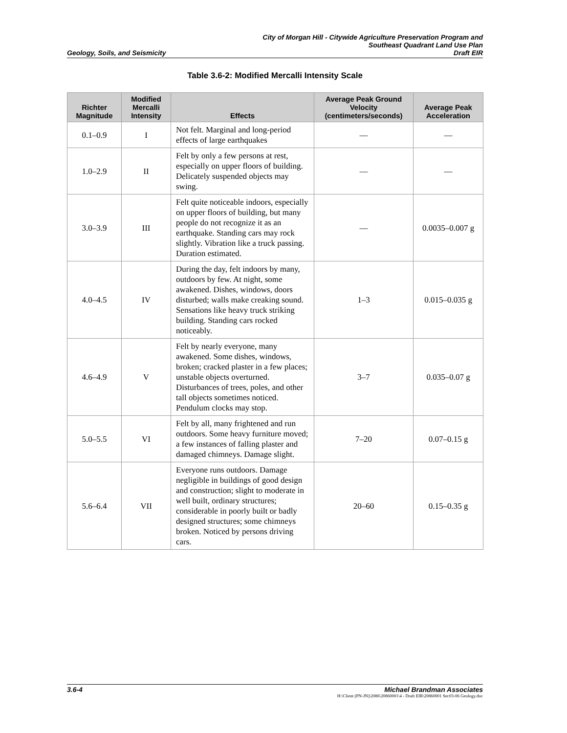Geology, Soils, and Seismicity
City of Morgan Hill - Citywide Agriculture Preservation Program and
Southeast Quadrant Land Use Plan
Draft EIR
Table 3.6-2: Modified Mercalli Intensity Scale
| Richter Magnitude | Modified Mercalli Intensity | Effects | Average Peak Ground Velocity (centimeters/seconds) | Average Peak Acceleration |
| --- | --- | --- | --- | --- |
| 0.1–0.9 | I | Not felt. Marginal and long-period effects of large earthquakes | — | — |
| 1.0–2.9 | II | Felt by only a few persons at rest, especially on upper floors of building. Delicately suspended objects may swing. | — | — |
| 3.0–3.9 | III | Felt quite noticeable indoors, especially on upper floors of building, but many people do not recognize it as an earthquake. Standing cars may rock slightly. Vibration like a truck passing. Duration estimated. | — | 0.0035–0.007 g |
| 4.0–4.5 | IV | During the day, felt indoors by many, outdoors by few. At night, some awakened. Dishes, windows, doors disturbed; walls make creaking sound. Sensations like heavy truck striking building. Standing cars rocked noticeably. | 1–3 | 0.015–0.035 g |
| 4.6–4.9 | V | Felt by nearly everyone, many awakened. Some dishes, windows, broken; cracked plaster in a few places; unstable objects overturned. Disturbances of trees, poles, and other tall objects sometimes noticed. Pendulum clocks may stop. | 3–7 | 0.035–0.07 g |
| 5.0–5.5 | VI | Felt by all, many frightened and run outdoors. Some heavy furniture moved; a few instances of falling plaster and damaged chimneys. Damage slight. | 7–20 | 0.07–0.15 g |
| 5.6–6.4 | VII | Everyone runs outdoors. Damage negligible in buildings of good design and construction; slight to moderate in well built, ordinary structures; considerable in poorly built or badly designed structures; some chimneys broken. Noticed by persons driving cars. | 20–60 | 0.15–0.35 g |
3.6-4 Michael Brandman Associates
H:\Client (PN-JN)\2086\20860001\4 - Draft EIR\20860001 Sec03-06 Geology.doc